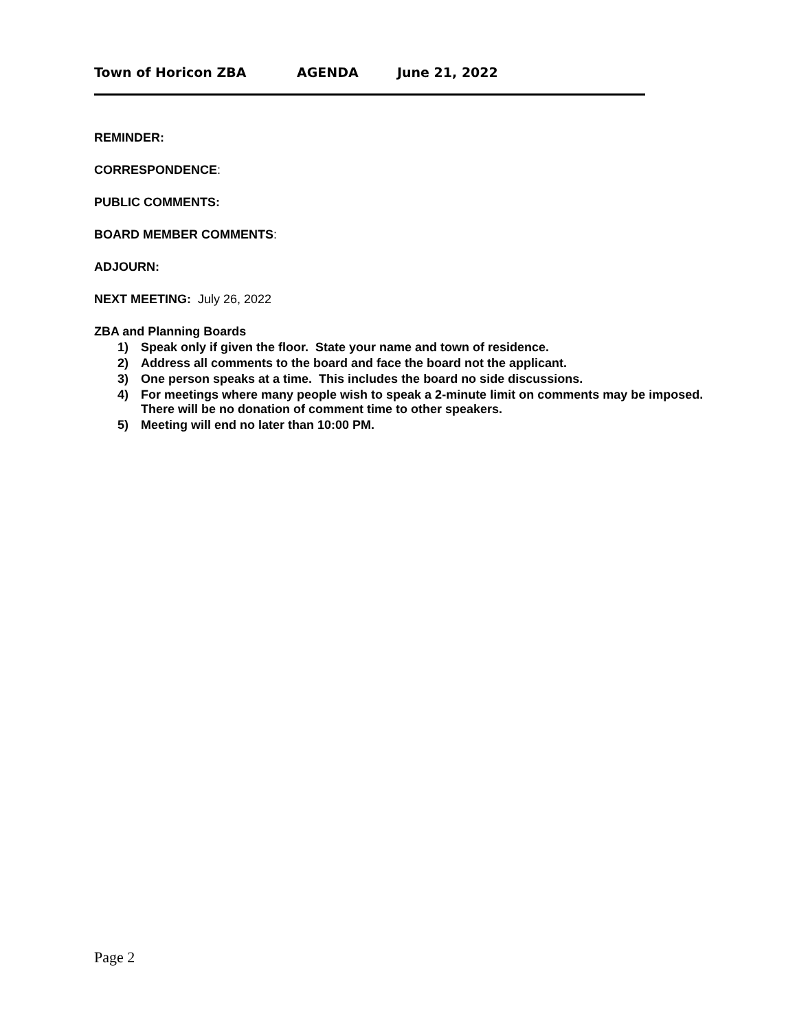Town of Horicon ZBA AGENDA June 21, 2022
REMINDER:
CORRESPONDENCE:
PUBLIC COMMENTS:
BOARD MEMBER COMMENTS:
ADJOURN:
NEXT MEETING: July 26, 2022
ZBA and Planning Boards
1) Speak only if given the floor. State your name and town of residence.
2) Address all comments to the board and face the board not the applicant.
3) One person speaks at a time. This includes the board no side discussions.
4) For meetings where many people wish to speak a 2-minute limit on comments may be imposed.
There will be no donation of comment time to other speakers.
5) Meeting will end no later than 10:00 PM.
Page 2